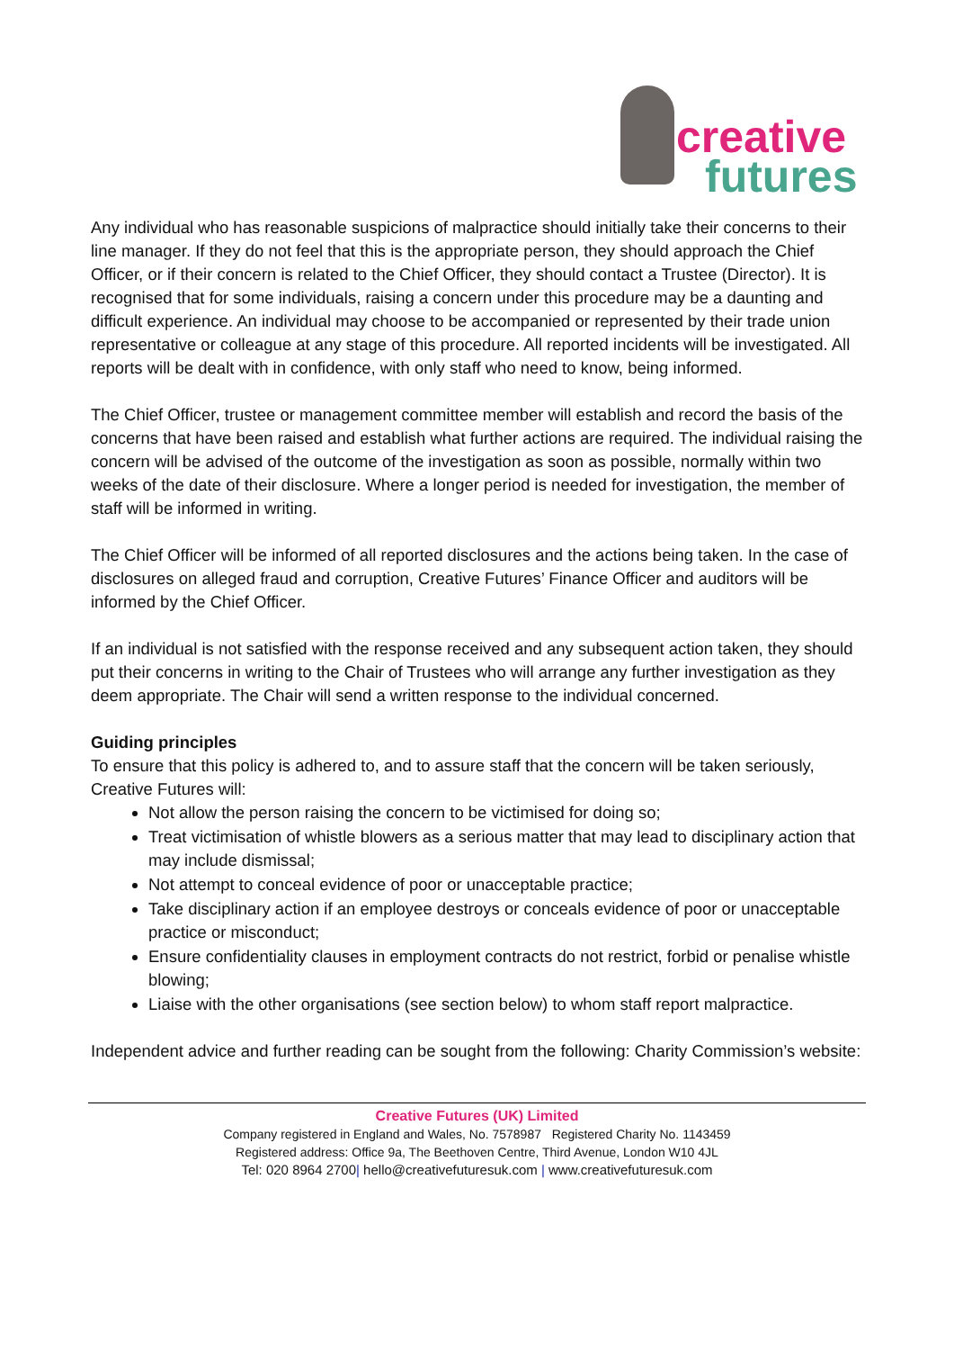creative
futures
Any individual who has reasonable suspicions of malpractice should initially take their concerns to their line manager. If they do not feel that this is the appropriate person, they should approach the Chief Officer, or if their concern is related to the Chief Officer, they should contact a Trustee (Director). It is recognised that for some individuals, raising a concern under this procedure may be a daunting and difficult experience. An individual may choose to be accompanied or represented by their trade union representative or colleague at any stage of this procedure. All reported incidents will be investigated. All reports will be dealt with in confidence, with only staff who need to know, being informed.
The Chief Officer, trustee or management committee member will establish and record the basis of the concerns that have been raised and establish what further actions are required. The individual raising the concern will be advised of the outcome of the investigation as soon as possible, normally within two weeks of the date of their disclosure. Where a longer period is needed for investigation, the member of staff will be informed in writing.
The Chief Officer will be informed of all reported disclosures and the actions being taken. In the case of disclosures on alleged fraud and corruption, Creative Futures’ Finance Officer and auditors will be informed by the Chief Officer.
If an individual is not satisfied with the response received and any subsequent action taken, they should put their concerns in writing to the Chair of Trustees who will arrange any further investigation as they deem appropriate. The Chair will send a written response to the individual concerned.
Guiding principles
To ensure that this policy is adhered to, and to assure staff that the concern will be taken seriously, Creative Futures will:
Not allow the person raising the concern to be victimised for doing so;
Treat victimisation of whistle blowers as a serious matter that may lead to disciplinary action that may include dismissal;
Not attempt to conceal evidence of poor or unacceptable practice;
Take disciplinary action if an employee destroys or conceals evidence of poor or unacceptable practice or misconduct;
Ensure confidentiality clauses in employment contracts do not restrict, forbid or penalise whistle blowing;
Liaise with the other organisations (see section below) to whom staff report malpractice.
Independent advice and further reading can be sought from the following: Charity Commission’s website:
Creative Futures (UK) Limited
Company registered in England and Wales, No. 7578987 Registered Charity No. 1143459
Registered address: Office 9a, The Beethoven Centre, Third Avenue, London W10 4JL
Tel: 020 8964 2700| hello@creativefuturesuk.com | www.creativefuturesuk.com